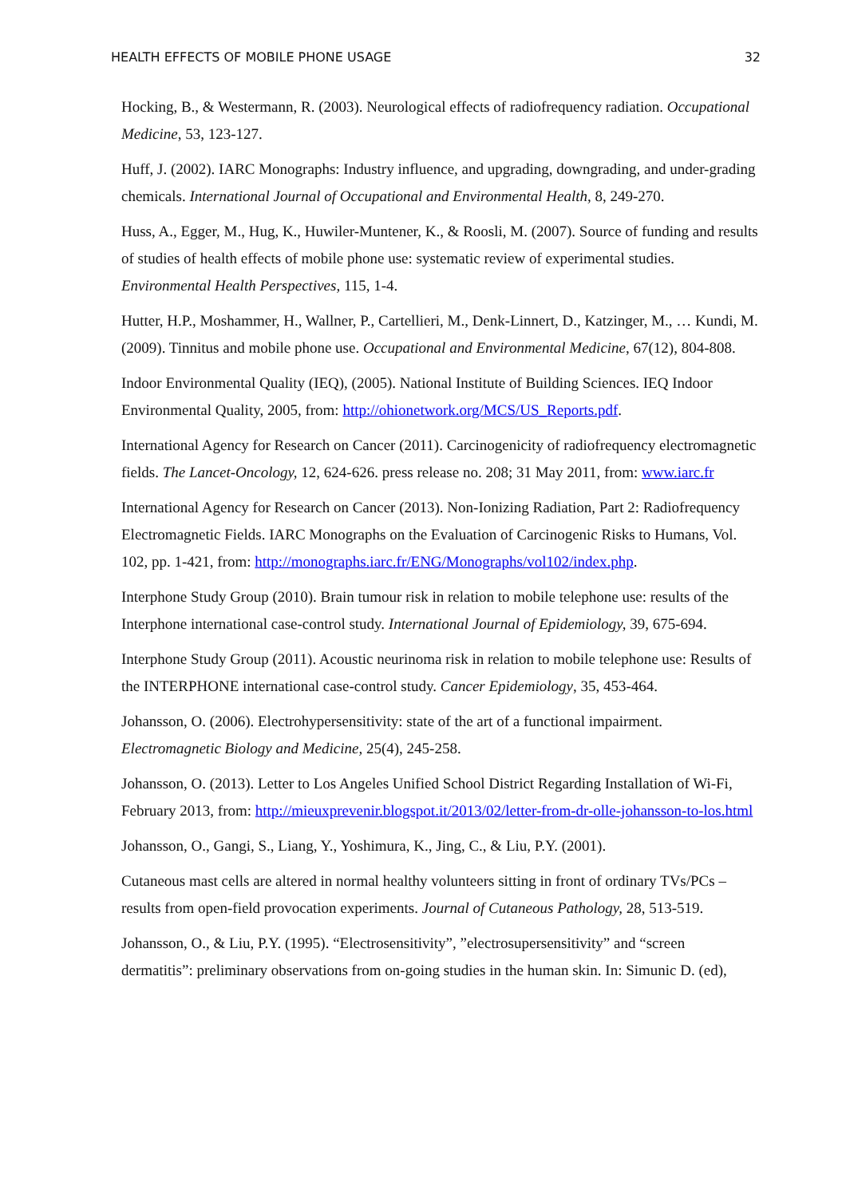HEALTH EFFECTS OF MOBILE PHONE USAGE 32
Hocking, B., & Westermann, R. (2003). Neurological effects of radiofrequency radiation. Occupational Medicine, 53, 123-127.
Huff, J. (2002). IARC Monographs: Industry influence, and upgrading, downgrading, and under-grading chemicals. International Journal of Occupational and Environmental Health, 8, 249-270.
Huss, A., Egger, M., Hug, K., Huwiler-Muntener, K., & Roosli, M. (2007). Source of funding and results of studies of health effects of mobile phone use: systematic review of experimental studies. Environmental Health Perspectives, 115, 1-4.
Hutter, H.P., Moshammer, H., Wallner, P., Cartellieri, M., Denk-Linnert, D., Katzinger, M., … Kundi, M. (2009). Tinnitus and mobile phone use. Occupational and Environmental Medicine, 67(12), 804-808.
Indoor Environmental Quality (IEQ), (2005). National Institute of Building Sciences. IEQ Indoor Environmental Quality, 2005, from: http://ohionetwork.org/MCS/US_Reports.pdf.
International Agency for Research on Cancer (2011). Carcinogenicity of radiofrequency electromagnetic fields. The Lancet-Oncology, 12, 624-626. press release no. 208; 31 May 2011, from: www.iarc.fr
International Agency for Research on Cancer (2013). Non-Ionizing Radiation, Part 2: Radiofrequency Electromagnetic Fields. IARC Monographs on the Evaluation of Carcinogenic Risks to Humans, Vol. 102, pp. 1-421, from: http://monographs.iarc.fr/ENG/Monographs/vol102/index.php.
Interphone Study Group (2010). Brain tumour risk in relation to mobile telephone use: results of the Interphone international case-control study. International Journal of Epidemiology, 39, 675-694.
Interphone Study Group (2011). Acoustic neurinoma risk in relation to mobile telephone use: Results of the INTERPHONE international case-control study. Cancer Epidemiology, 35, 453-464.
Johansson, O. (2006). Electrohypersensitivity: state of the art of a functional impairment. Electromagnetic Biology and Medicine, 25(4), 245-258.
Johansson, O. (2013). Letter to Los Angeles Unified School District Regarding Installation of Wi-Fi, February 2013, from: http://mieuxprevenir.blogspot.it/2013/02/letter-from-dr-olle-johansson-to-los.html
Johansson, O., Gangi, S., Liang, Y., Yoshimura, K., Jing, C., & Liu, P.Y. (2001).
Cutaneous mast cells are altered in normal healthy volunteers sitting in front of ordinary TVs/PCs – results from open-field provocation experiments. Journal of Cutaneous Pathology, 28, 513-519.
Johansson, O., & Liu, P.Y. (1995). “Electrosensitivity”, ”electrosupersensitivity” and “screen dermatitis”: preliminary observations from on-going studies in the human skin. In: Simunic D. (ed),